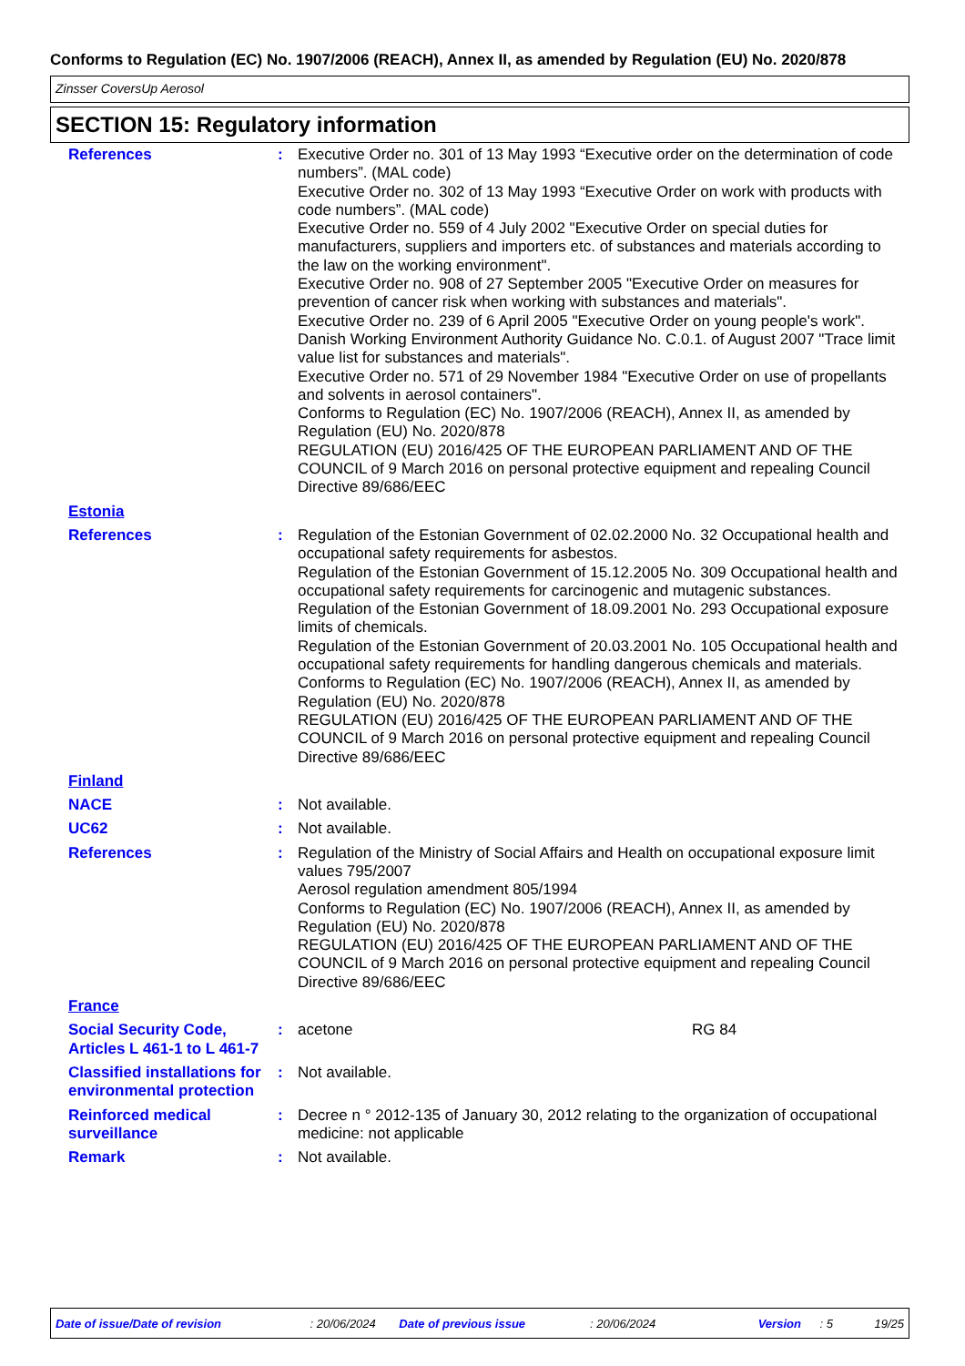Conforms to Regulation (EC) No. 1907/2006 (REACH), Annex II, as amended by Regulation (EU) No. 2020/878
Zinsser CoversUp Aerosol
SECTION 15: Regulatory information
References : Executive Order no. 301 of 13 May 1993 “Executive order on the determination of code numbers”. (MAL code)
Executive Order no. 302 of 13 May 1993 “Executive Order on work with products with code numbers”. (MAL code)
Executive Order no. 559 of 4 July 2002 "Executive Order on special duties for manufacturers, suppliers and importers etc. of substances and materials according to the law on the working environment".
Executive Order no. 908 of 27 September 2005 "Executive Order on measures for prevention of cancer risk when working with substances and materials".
Executive Order no. 239 of 6 April 2005 "Executive Order on young people's work".
Danish Working Environment Authority Guidance No. C.0.1. of August 2007 "Trace limit value list for substances and materials".
Executive Order no. 571 of 29 November 1984 "Executive Order on use of propellants and solvents in aerosol containers".
Conforms to Regulation (EC) No. 1907/2006 (REACH), Annex II, as amended by Regulation (EU) No. 2020/878
REGULATION (EU) 2016/425 OF THE EUROPEAN PARLIAMENT AND OF THE COUNCIL of 9 March 2016 on personal protective equipment and repealing Council Directive 89/686/EEC
Estonia
References : Regulation of the Estonian Government of 02.02.2000 No. 32 Occupational health and occupational safety requirements for asbestos.
Regulation of the Estonian Government of 15.12.2005 No. 309 Occupational health and occupational safety requirements for carcinogenic and mutagenic substances.
Regulation of the Estonian Government of 18.09.2001 No. 293 Occupational exposure limits of chemicals.
Regulation of the Estonian Government of 20.03.2001 No. 105 Occupational health and occupational safety requirements for handling dangerous chemicals and materials.
Conforms to Regulation (EC) No. 1907/2006 (REACH), Annex II, as amended by Regulation (EU) No. 2020/878
REGULATION (EU) 2016/425 OF THE EUROPEAN PARLIAMENT AND OF THE COUNCIL of 9 March 2016 on personal protective equipment and repealing Council Directive 89/686/EEC
Finland
NACE : Not available.
UC62 : Not available.
References : Regulation of the Ministry of Social Affairs and Health on occupational exposure limit values 795/2007
Aerosol regulation amendment 805/1994
Conforms to Regulation (EC) No. 1907/2006 (REACH), Annex II, as amended by Regulation (EU) No. 2020/878
REGULATION (EU) 2016/425 OF THE EUROPEAN PARLIAMENT AND OF THE COUNCIL of 9 March 2016 on personal protective equipment and repealing Council Directive 89/686/EEC
France
Social Security Code, Articles L 461-1 to L 461-7
: acetone RG 84
Classified installations for environmental protection
: Not available.
Reinforced medical surveillance
: Decree n ° 2012-135 of January 30, 2012 relating to the organization of occupational medicine: not applicable
Remark : Not available.
Date of issue/Date of revision : 20/06/2024 Date of previous issue : 20/06/2024 Version : 5 19/25